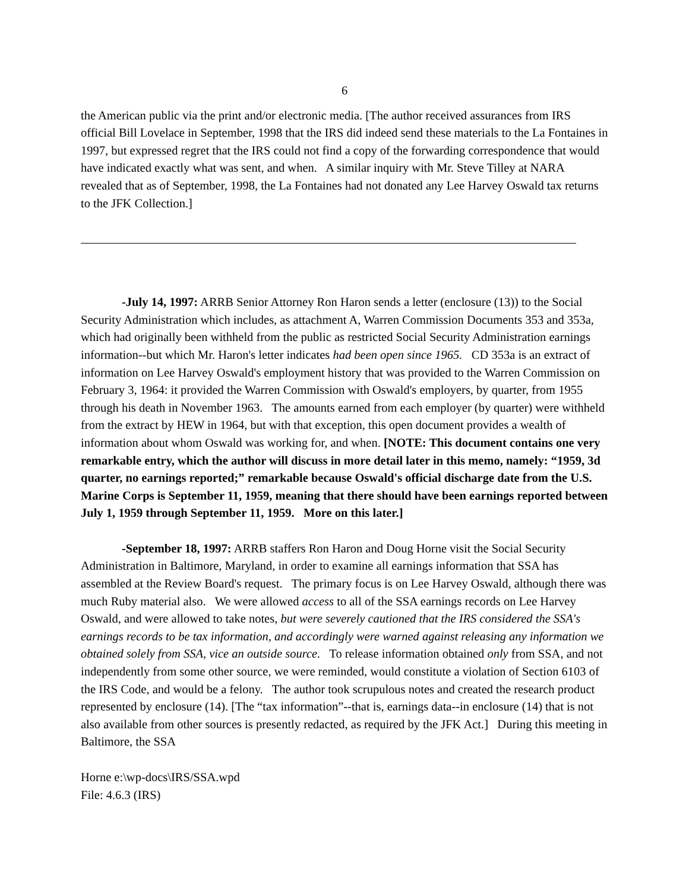6
the American public via the print and/or electronic media. [The author received assurances from IRS official Bill Lovelace in September, 1998 that the IRS did indeed send these materials to the La Fontaines in 1997, but expressed regret that the IRS could not find a copy of the forwarding correspondence that would have indicated exactly what was sent, and when. A similar inquiry with Mr. Steve Tilley at NARA revealed that as of September, 1998, the La Fontaines had not donated any Lee Harvey Oswald tax returns to the JFK Collection.]
-July 14, 1997: ARRB Senior Attorney Ron Haron sends a letter (enclosure (13)) to the Social Security Administration which includes, as attachment A, Warren Commission Documents 353 and 353a, which had originally been withheld from the public as restricted Social Security Administration earnings information--but which Mr. Haron's letter indicates had been open since 1965. CD 353a is an extract of information on Lee Harvey Oswald's employment history that was provided to the Warren Commission on February 3, 1964: it provided the Warren Commission with Oswald's employers, by quarter, from 1955 through his death in November 1963. The amounts earned from each employer (by quarter) were withheld from the extract by HEW in 1964, but with that exception, this open document provides a wealth of information about whom Oswald was working for, and when. [NOTE: This document contains one very remarkable entry, which the author will discuss in more detail later in this memo, namely: “1959, 3d quarter, no earnings reported;” remarkable because Oswald's official discharge date from the U.S. Marine Corps is September 11, 1959, meaning that there should have been earnings reported between July 1, 1959 through September 11, 1959. More on this later.]
-September 18, 1997: ARRB staffers Ron Haron and Doug Horne visit the Social Security Administration in Baltimore, Maryland, in order to examine all earnings information that SSA has assembled at the Review Board's request. The primary focus is on Lee Harvey Oswald, although there was much Ruby material also. We were allowed access to all of the SSA earnings records on Lee Harvey Oswald, and were allowed to take notes, but were severely cautioned that the IRS considered the SSA's earnings records to be tax information, and accordingly were warned against releasing any information we obtained solely from SSA, vice an outside source. To release information obtained only from SSA, and not independently from some other source, we were reminded, would constitute a violation of Section 6103 of the IRS Code, and would be a felony. The author took scrupulous notes and created the research product represented by enclosure (14). [The “tax information”--that is, earnings data--in enclosure (14) that is not also available from other sources is presently redacted, as required by the JFK Act.] During this meeting in Baltimore, the SSA
Horne e:\wp-docs\IRS/SSA.wpd
File: 4.6.3 (IRS)